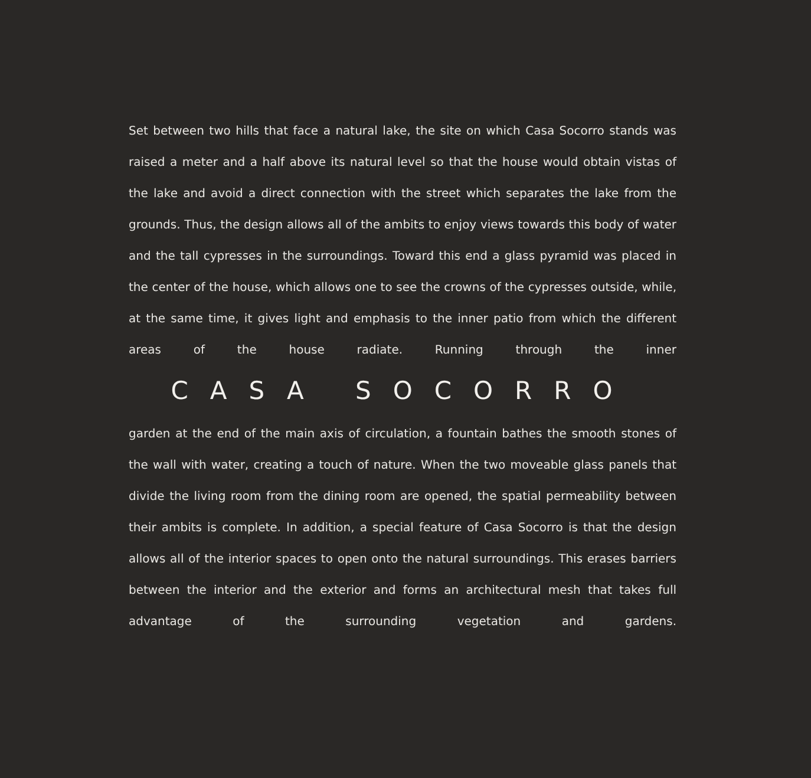Set between two hills that face a natural lake, the site on which Casa Socorro stands was raised a meter and a half above its natural level so that the house would obtain vistas of the lake and avoid a direct connection with the street which separates the lake from the grounds. Thus, the design allows all of the ambits to enjoy views towards this body of water and the tall cypresses in the surroundings. Toward this end a glass pyramid was placed in the center of the house, which allows one to see the crowns of the cypresses outside, while, at the same time, it gives light and emphasis to the inner patio from which the different areas of the house radiate. Running through the inner
CASA SOCORRO
garden at the end of the main axis of circulation, a fountain bathes the smooth stones of the wall with water, creating a touch of nature. When the two moveable glass panels that divide the living room from the dining room are opened, the spatial permeability between their ambits is complete. In addition, a special feature of Casa Socorro is that the design allows all of the interior spaces to open onto the natural surroundings. This erases barriers between the interior and the exterior and forms an architectural mesh that takes full advantage of the surrounding vegetation and gardens.